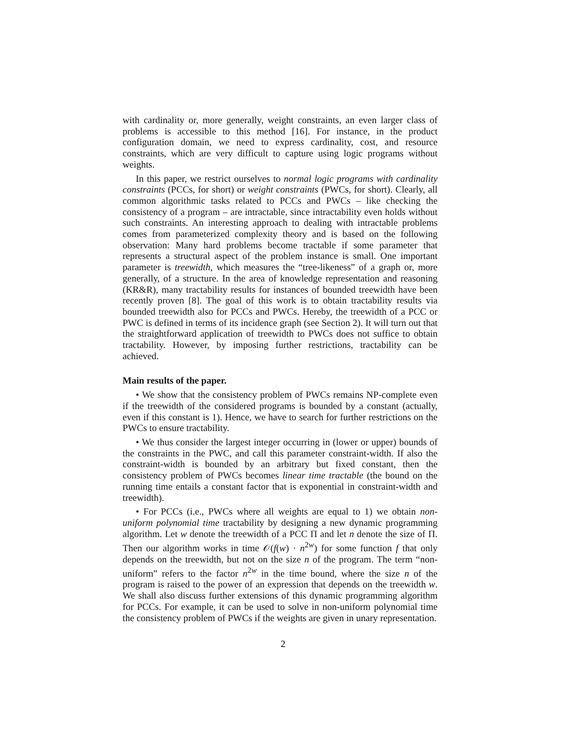with cardinality or, more generally, weight constraints, an even larger class of problems is accessible to this method [16]. For instance, in the product configuration domain, we need to express cardinality, cost, and resource constraints, which are very difficult to capture using logic programs without weights.
In this paper, we restrict ourselves to normal logic programs with cardinality constraints (PCCs, for short) or weight constraints (PWCs, for short). Clearly, all common algorithmic tasks related to PCCs and PWCs – like checking the consistency of a program – are intractable, since intractability even holds without such constraints. An interesting approach to dealing with intractable problems comes from parameterized complexity theory and is based on the following observation: Many hard problems become tractable if some parameter that represents a structural aspect of the problem instance is small. One important parameter is treewidth, which measures the “tree-likeness” of a graph or, more generally, of a structure. In the area of knowledge representation and reasoning (KR&R), many tractability results for instances of bounded treewidth have been recently proven [8]. The goal of this work is to obtain tractability results via bounded treewidth also for PCCs and PWCs. Hereby, the treewidth of a PCC or PWC is defined in terms of its incidence graph (see Section 2). It will turn out that the straightforward application of treewidth to PWCs does not suffice to obtain tractability. However, by imposing further restrictions, tractability can be achieved.
Main results of the paper.
• We show that the consistency problem of PWCs remains NP-complete even if the treewidth of the considered programs is bounded by a constant (actually, even if this constant is 1). Hence, we have to search for further restrictions on the PWCs to ensure tractability.
• We thus consider the largest integer occurring in (lower or upper) bounds of the constraints in the PWC, and call this parameter constraint-width. If also the constraint-width is bounded by an arbitrary but fixed constant, then the consistency problem of PWCs becomes linear time tractable (the bound on the running time entails a constant factor that is exponential in constraint-width and treewidth).
• For PCCs (i.e., PWCs where all weights are equal to 1) we obtain non-uniform polynomial time tractability by designing a new dynamic programming algorithm. Let w denote the treewidth of a PCC Π and let n denote the size of Π. Then our algorithm works in time 𝒪(f(w) · n<sup>2w</sup>) for some function f that only depends on the treewidth, but not on the size n of the program. The term “non-uniform” refers to the factor n<sup>2w</sup> in the time bound, where the size n of the program is raised to the power of an expression that depends on the treewidth w. We shall also discuss further extensions of this dynamic programming algorithm for PCCs. For example, it can be used to solve in non-uniform polynomial time the consistency problem of PWCs if the weights are given in unary representation.
2